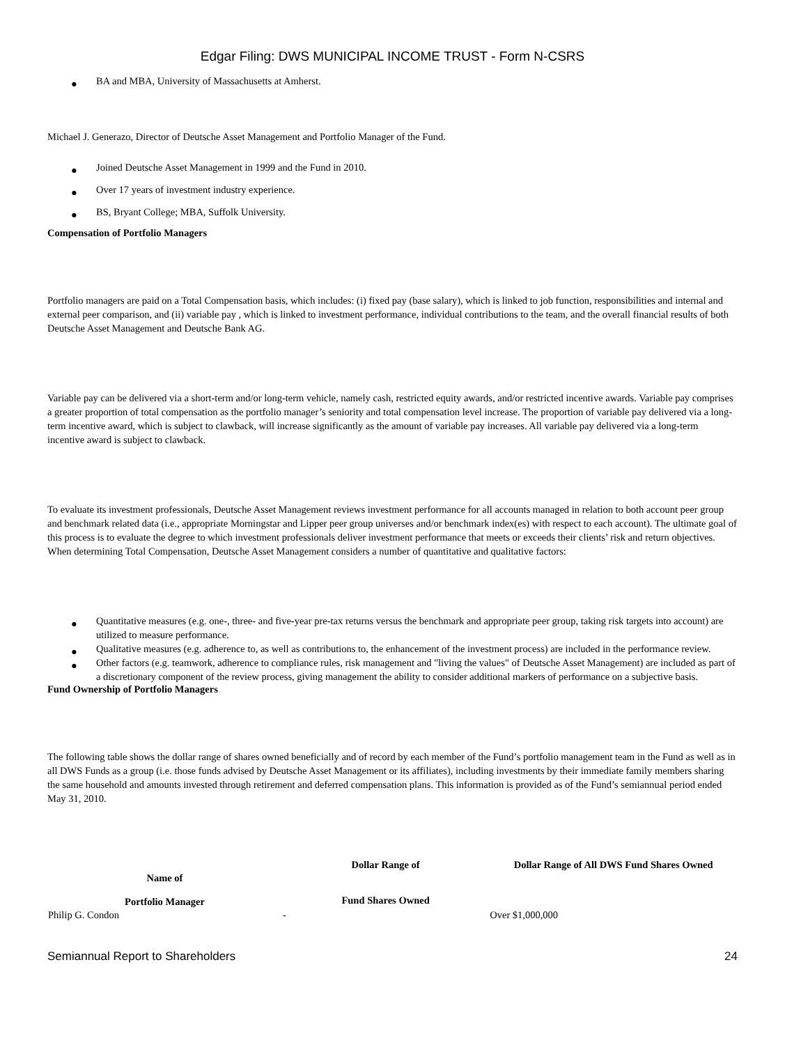Edgar Filing: DWS MUNICIPAL INCOME TRUST - Form N-CSRS
● BA and MBA, University of Massachusetts at Amherst.
Michael J. Generazo, Director of Deutsche Asset Management and Portfolio Manager of the Fund.
● Joined Deutsche Asset Management in 1999 and the Fund in 2010.
● Over 17 years of investment industry experience.
● BS, Bryant College; MBA, Suffolk University.
Compensation of Portfolio Managers
Portfolio managers are paid on a Total Compensation basis, which includes: (i) fixed pay (base salary), which is linked to job function, responsibilities and internal and external peer comparison, and (ii) variable pay , which is linked to investment performance, individual contributions to the team, and the overall financial results of both Deutsche Asset Management and Deutsche Bank AG.
Variable pay can be delivered via a short-term and/or long-term vehicle, namely cash, restricted equity awards, and/or restricted incentive awards. Variable pay comprises a greater proportion of total compensation as the portfolio manager’s seniority and total compensation level increase. The proportion of variable pay delivered via a long-term incentive award, which is subject to clawback, will increase significantly as the amount of variable pay increases. All variable pay delivered via a long-term incentive award is subject to clawback.
To evaluate its investment professionals, Deutsche Asset Management reviews investment performance for all accounts managed in relation to both account peer group and benchmark related data (i.e., appropriate Morningstar and Lipper peer group universes and/or benchmark index(es) with respect to each account). The ultimate goal of this process is to evaluate the degree to which investment professionals deliver investment performance that meets or exceeds their clients’ risk and return objectives. When determining Total Compensation, Deutsche Asset Management considers a number of quantitative and qualitative factors:
● Quantitative measures (e.g. one-, three- and five-year pre-tax returns versus the benchmark and appropriate peer group, taking risk targets into account) are utilized to measure performance.
● Qualitative measures (e.g. adherence to, as well as contributions to, the enhancement of the investment process) are included in the performance review.
● Other factors (e.g. teamwork, adherence to compliance rules, risk management and "living the values" of Deutsche Asset Management) are included as part of a discretionary component of the review process, giving management the ability to consider additional markers of performance on a subjective basis.
Fund Ownership of Portfolio Managers
The following table shows the dollar range of shares owned beneficially and of record by each member of the Fund’s portfolio management team in the Fund as well as in all DWS Funds as a group (i.e. those funds advised by Deutsche Asset Management or its affiliates), including investments by their immediate family members sharing the same household and amounts invested through retirement and deferred compensation plans. This information is provided as of the Fund’s semiannual period ended May 31, 2010.
| Name of Portfolio Manager | Dollar Range of Fund Shares Owned | Dollar Range of All DWS Fund Shares Owned |
| --- | --- | --- |
| Philip G. Condon | - | Over $1,000,000 |
Semiannual Report to Shareholders 24